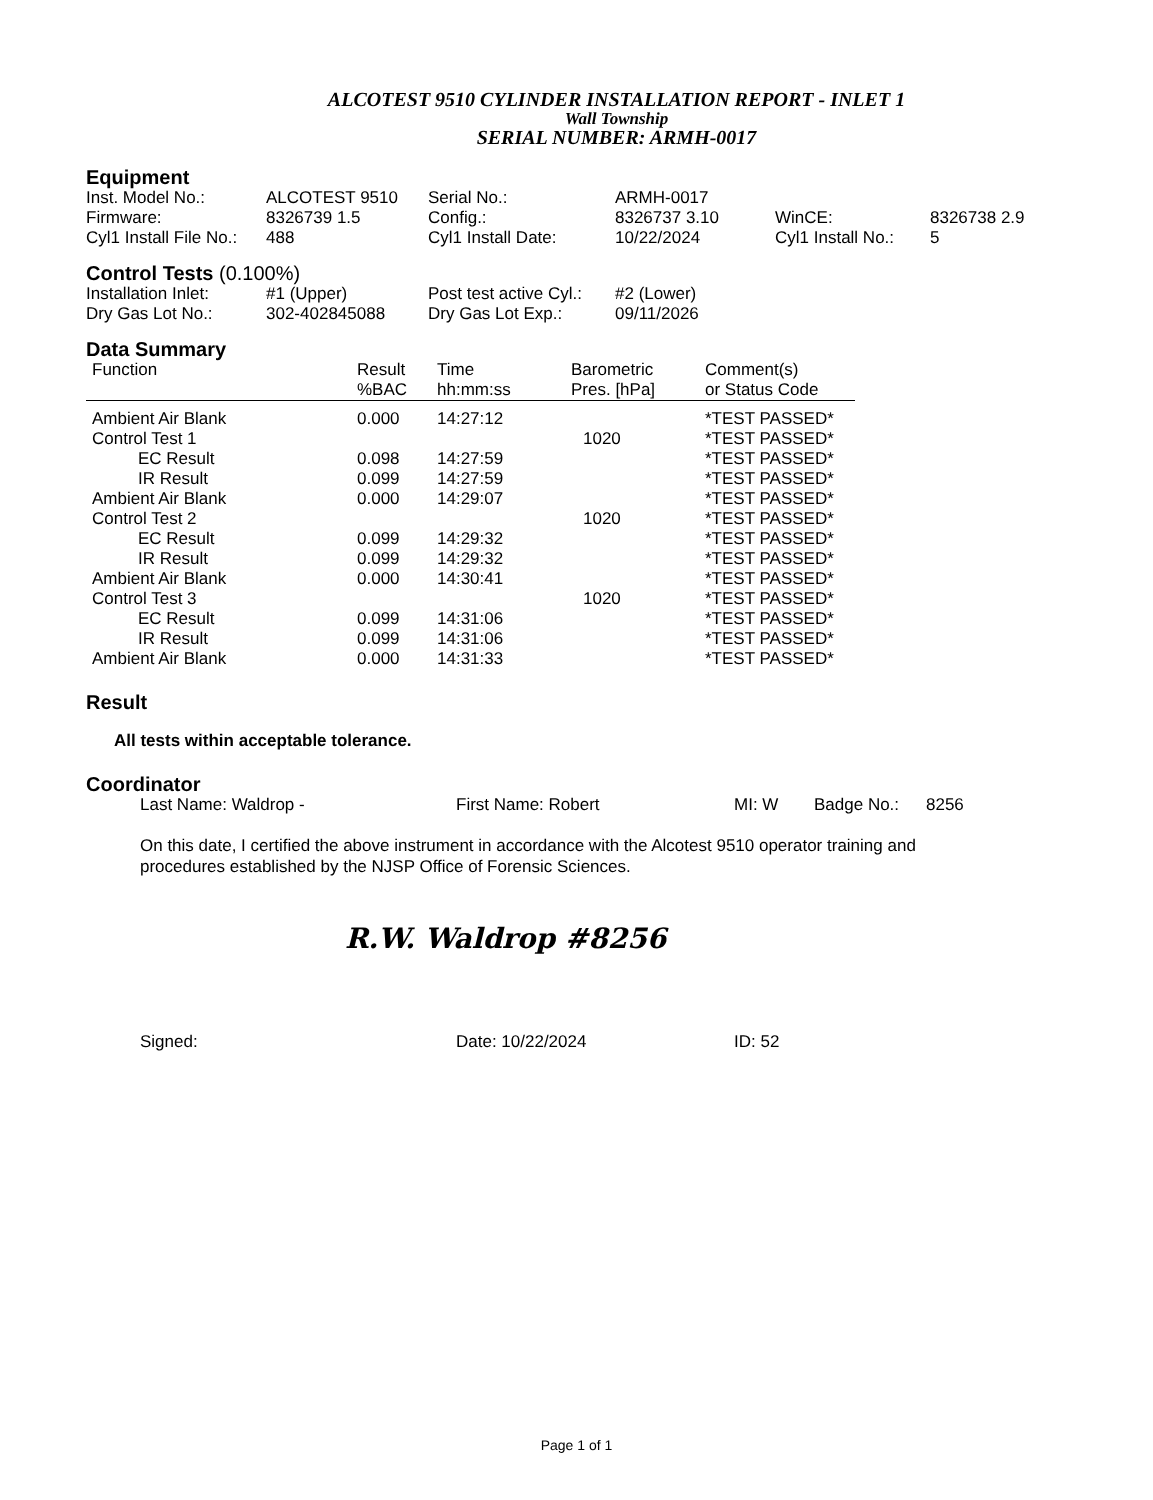ALCOTEST 9510 CYLINDER INSTALLATION REPORT - INLET 1
Wall Township
SERIAL NUMBER: ARMH-0017
Equipment
| Inst. Model No.: | ALCOTEST 9510 | Serial No.: | ARMH-0017 | | |
| Firmware: | 8326739 1.5 | Config.: | 8326737 3.10 | WinCE: | 8326738 2.9 |
| Cyl1 Install File No.: | 488 | Cyl1 Install Date: | 10/22/2024 | Cyl1 Install No.: | 5 |
Control Tests (0.100%)
| Installation Inlet: | #1 (Upper) | Post test active Cyl.: | #2 (Lower) |
| Dry Gas Lot No.: | 302-402845088 | Dry Gas Lot Exp.: | 09/11/2026 |
Data Summary
| Function | Result %BAC | Time hh:mm:ss | Barometric Pres. [hPa] | Comment(s) or Status Code |
| --- | --- | --- | --- | --- |
| Ambient Air Blank | 0.000 | 14:27:12 | | *TEST PASSED* |
| Control Test 1 | | | 1020 | *TEST PASSED* |
| EC Result | 0.098 | 14:27:59 | | *TEST PASSED* |
| IR Result | 0.099 | 14:27:59 | | *TEST PASSED* |
| Ambient Air Blank | 0.000 | 14:29:07 | | *TEST PASSED* |
| Control Test 2 | | | 1020 | *TEST PASSED* |
| EC Result | 0.099 | 14:29:32 | | *TEST PASSED* |
| IR Result | 0.099 | 14:29:32 | | *TEST PASSED* |
| Ambient Air Blank | 0.000 | 14:30:41 | | *TEST PASSED* |
| Control Test 3 | | | 1020 | *TEST PASSED* |
| EC Result | 0.099 | 14:31:06 | | *TEST PASSED* |
| IR Result | 0.099 | 14:31:06 | | *TEST PASSED* |
| Ambient Air Blank | 0.000 | 14:31:33 | | *TEST PASSED* |
Result
All tests within acceptable tolerance.
Coordinator
| Last Name: Waldrop - | First Name: Robert | MI: W | Badge No.: | 8256 |
On this date, I certified the above instrument in accordance with the Alcotest 9510 operator training and procedures established by the NJSP Office of Forensic Sciences.
R.W. Waldrop #8256
| Signed: | Date: 10/22/2024 | ID: 52 |
Page 1 of 1